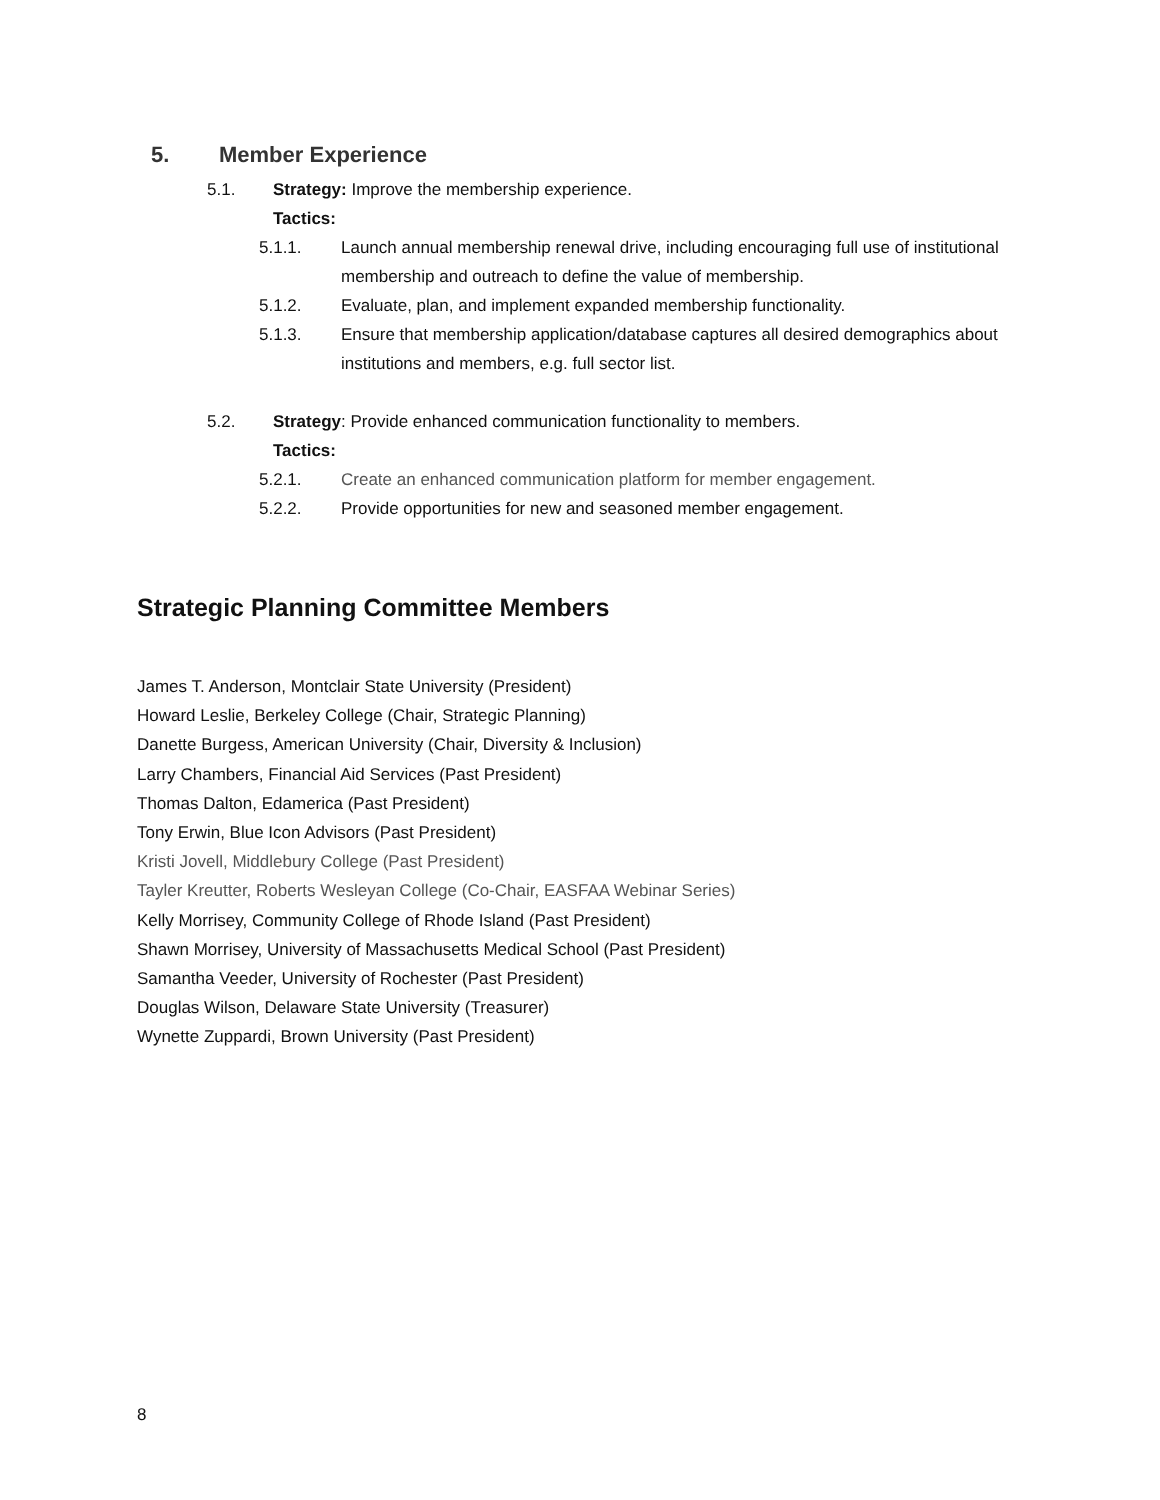5. Member Experience
5.1. Strategy: Improve the membership experience.
Tactics:
5.1.1. Launch annual membership renewal drive, including encouraging full use of institutional membership and outreach to define the value of membership.
5.1.2. Evaluate, plan, and implement expanded membership functionality.
5.1.3. Ensure that membership application/database captures all desired demographics about institutions and members, e.g. full sector list.
5.2. Strategy: Provide enhanced communication functionality to members.
Tactics:
5.2.1. Create an enhanced communication platform for member engagement.
5.2.2. Provide opportunities for new and seasoned member engagement.
Strategic Planning Committee Members
James T. Anderson, Montclair State University (President)
Howard Leslie, Berkeley College (Chair, Strategic Planning)
Danette Burgess, American University (Chair, Diversity & Inclusion)
Larry Chambers, Financial Aid Services (Past President)
Thomas Dalton, Edamerica (Past President)
Tony Erwin, Blue Icon Advisors (Past President)
Kristi Jovell, Middlebury College (Past President)
Tayler Kreutter, Roberts Wesleyan College (Co-Chair, EASFAA Webinar Series)
Kelly Morrisey, Community College of Rhode Island (Past President)
Shawn Morrisey, University of Massachusetts Medical School (Past President)
Samantha Veeder, University of Rochester (Past President)
Douglas Wilson, Delaware State University (Treasurer)
Wynette Zuppardi, Brown University (Past President)
8